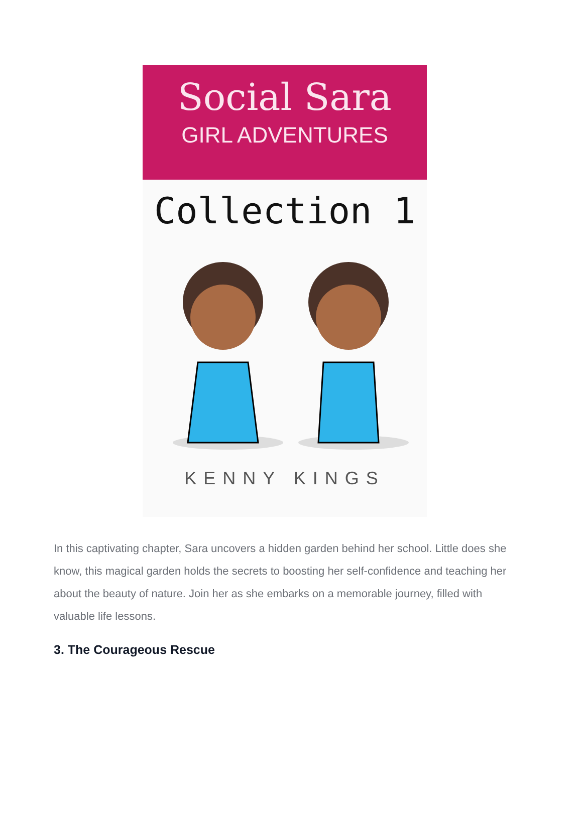Social Sara
GIRL ADVENTURES
Collection 1
KENNY KINGS
In this captivating chapter, Sara uncovers a hidden garden behind her school. Little does she know, this magical garden holds the secrets to boosting her self-confidence and teaching her about the beauty of nature. Join her as she embarks on a memorable journey, filled with valuable life lessons.
3. The Courageous Rescue